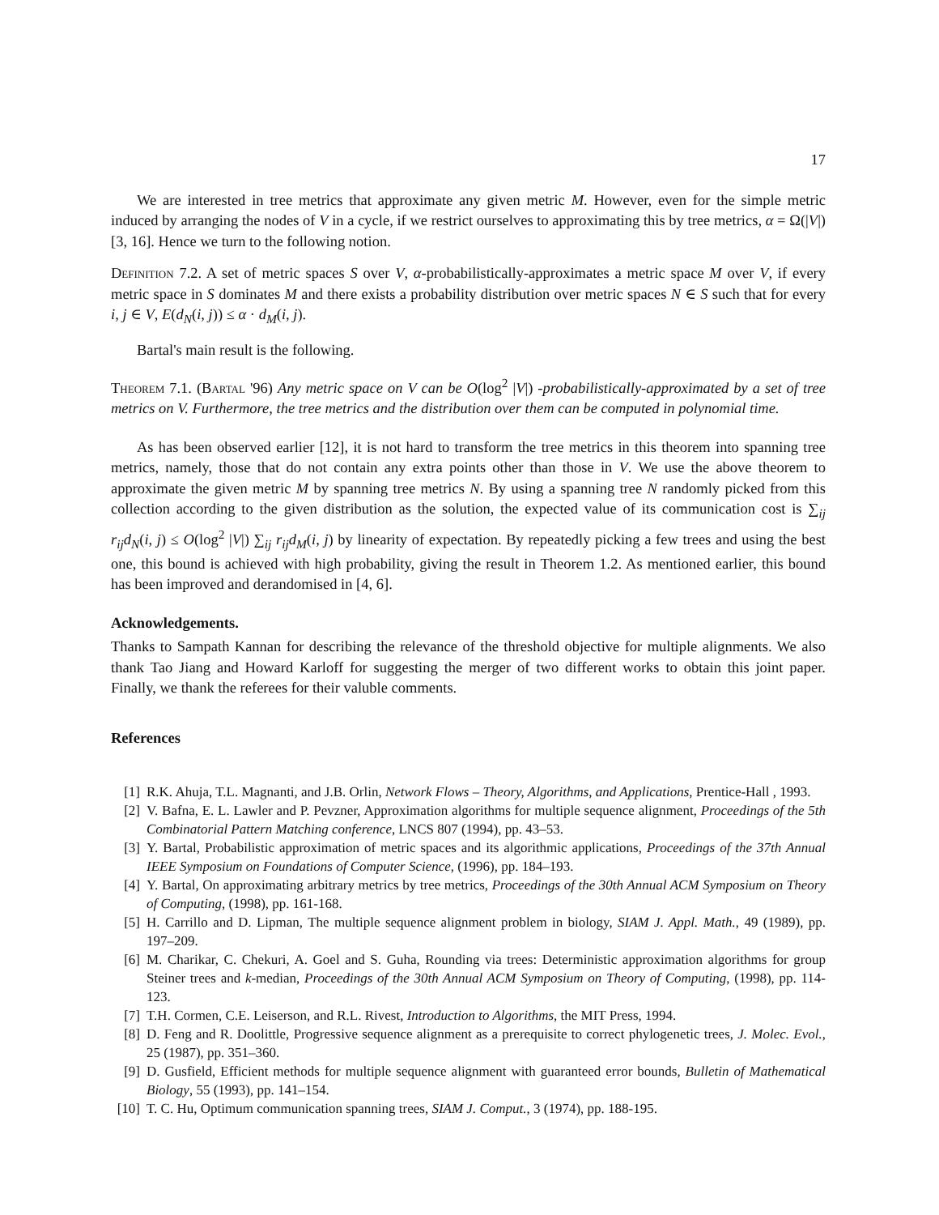17
We are interested in tree metrics that approximate any given metric M. However, even for the simple metric induced by arranging the nodes of V in a cycle, if we restrict ourselves to approximating this by tree metrics, α = Ω(|V|) [3, 16]. Hence we turn to the following notion.
Definition 7.2. A set of metric spaces S over V, α-probabilistically-approximates a metric space M over V, if every metric space in S dominates M and there exists a probability distribution over metric spaces N ∈ S such that for every i, j ∈ V, E(d<sub>N</sub>(i, j)) ≤ α · d<sub>M</sub>(i, j).
Bartal's main result is the following.
Theorem 7.1. (Bartal '96) Any metric space on V can be O(log<sup>2</sup> |V|) -probabilistically-approximated by a set of tree metrics on V. Furthermore, the tree metrics and the distribution over them can be computed in polynomial time.
As has been observed earlier [12], it is not hard to transform the tree metrics in this theorem into spanning tree metrics, namely, those that do not contain any extra points other than those in V. We use the above theorem to approximate the given metric M by spanning tree metrics N. By using a spanning tree N randomly picked from this collection according to the given distribution as the solution, the expected value of its communication cost is ∑<sub>ij</sub> r<sub>ij</sub>d<sub>N</sub>(i, j) ≤ O(log<sup>2</sup> |V|) ∑<sub>ij</sub> r<sub>ij</sub>d<sub>M</sub>(i, j) by linearity of expectation. By repeatedly picking a few trees and using the best one, this bound is achieved with high probability, giving the result in Theorem 1.2. As mentioned earlier, this bound has been improved and derandomised in [4, 6].
Acknowledgements.
Thanks to Sampath Kannan for describing the relevance of the threshold objective for multiple alignments. We also thank Tao Jiang and Howard Karloff for suggesting the merger of two different works to obtain this joint paper. Finally, we thank the referees for their valuble comments.
References
[1] R.K. Ahuja, T.L. Magnanti, and J.B. Orlin, Network Flows – Theory, Algorithms, and Applications, Prentice-Hall , 1993.
[2] V. Bafna, E. L. Lawler and P. Pevzner, Approximation algorithms for multiple sequence alignment, Proceedings of the 5th Combinatorial Pattern Matching conference, LNCS 807 (1994), pp. 43–53.
[3] Y. Bartal, Probabilistic approximation of metric spaces and its algorithmic applications, Proceedings of the 37th Annual IEEE Symposium on Foundations of Computer Science, (1996), pp. 184–193.
[4] Y. Bartal, On approximating arbitrary metrics by tree metrics, Proceedings of the 30th Annual ACM Symposium on Theory of Computing, (1998), pp. 161-168.
[5] H. Carrillo and D. Lipman, The multiple sequence alignment problem in biology, SIAM J. Appl. Math., 49 (1989), pp. 197–209.
[6] M. Charikar, C. Chekuri, A. Goel and S. Guha, Rounding via trees: Deterministic approximation algorithms for group Steiner trees and k-median, Proceedings of the 30th Annual ACM Symposium on Theory of Computing, (1998), pp. 114-123.
[7] T.H. Cormen, C.E. Leiserson, and R.L. Rivest, Introduction to Algorithms, the MIT Press, 1994.
[8] D. Feng and R. Doolittle, Progressive sequence alignment as a prerequisite to correct phylogenetic trees, J. Molec. Evol., 25 (1987), pp. 351–360.
[9] D. Gusfield, Efficient methods for multiple sequence alignment with guaranteed error bounds, Bulletin of Mathematical Biology, 55 (1993), pp. 141–154.
[10] T. C. Hu, Optimum communication spanning trees, SIAM J. Comput., 3 (1974), pp. 188-195.